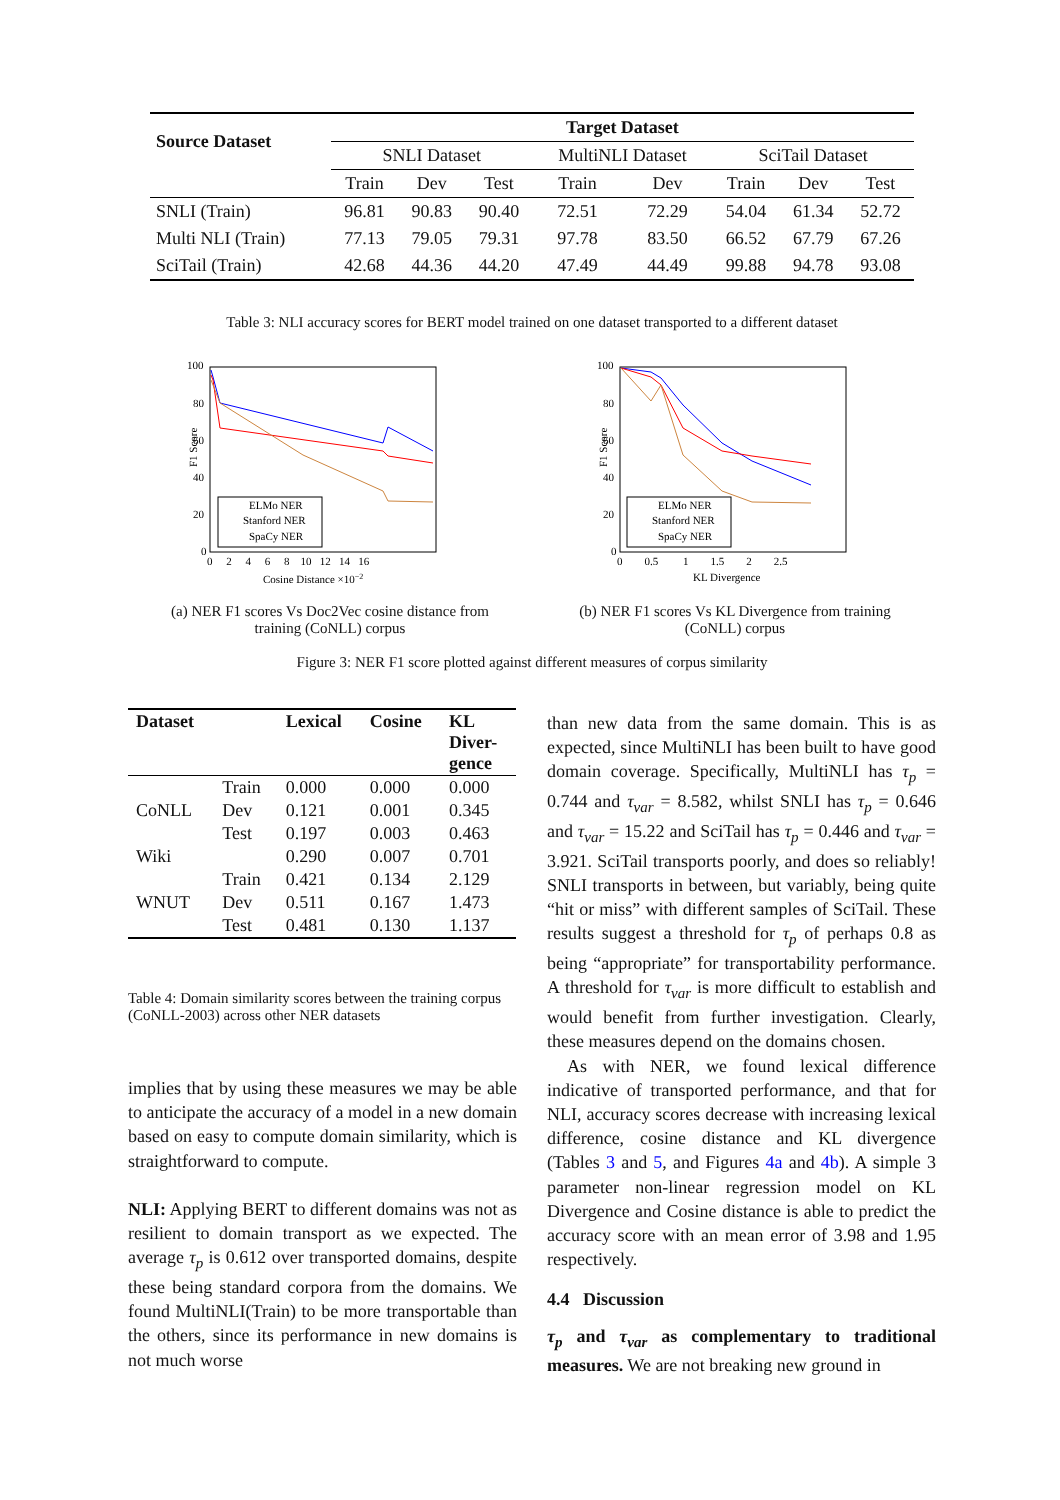| Source Dataset | Target Dataset | | | | | | | |
| --- | --- | --- | --- | --- | --- | --- | --- | --- |
| | SNLI Dataset | | | MultiNLI Dataset | | SciTail Dataset | | |
| | Train | Dev | Test | Train | Dev | Train | Dev | Test |
| SNLI (Train) | 96.81 | 90.83 | 90.40 | 72.51 | 72.29 | 54.04 | 61.34 | 52.72 |
| Multi NLI (Train) | 77.13 | 79.05 | 79.31 | 97.78 | 83.50 | 66.52 | 67.79 | 67.26 |
| SciTail (Train) | 42.68 | 44.36 | 44.20 | 47.49 | 44.49 | 99.88 | 94.78 | 93.08 |
Table 3: NLI accuracy scores for BERT model trained on one dataset transported to a different dataset
100
80
60
40
20
0
F1 Score
0 2 4 6 8 10 12 14 16
Cosine Distance ×10−2
ELMo NER
Stanford NER
SpaCy NER
(a) NER F1 scores Vs Doc2Vec cosine distance from training (CoNLL) corpus
100
80
60
40
20
0
F1 Score
0 0.5 1 1.5 2 2.5
KL Divergence
ELMo NER
Stanford NER
SpaCy NER
(b) NER F1 scores Vs KL Divergence from training (CoNLL) corpus
Figure 3: NER F1 score plotted against different measures of corpus similarity
| Dataset | | Lexical | Cosine | KL Diver- gence |
| --- | --- | --- | --- | --- |
| | Train | 0.000 | 0.000 | 0.000 |
| CoNLL | Dev | 0.121 | 0.001 | 0.345 |
| | Test | 0.197 | 0.003 | 0.463 |
| Wiki | | 0.290 | 0.007 | 0.701 |
| | Train | 0.421 | 0.134 | 2.129 |
| WNUT | Dev | 0.511 | 0.167 | 1.473 |
| | Test | 0.481 | 0.130 | 1.137 |
Table 4: Domain similarity scores between the training corpus (CoNLL-2003) across other NER datasets
implies that by using these measures we may be able to anticipate the accuracy of a model in a new domain based on easy to compute domain similarity, which is straightforward to compute.
NLI: Applying BERT to different domains was not as resilient to domain transport as we expected. The average τ<sub>p</sub> is 0.612 over transported domains, despite these being standard corpora from the domains. We found MultiNLI(Train) to be more transportable than the others, since its performance in new domains is not much worse
than new data from the same domain. This is as expected, since MultiNLI has been built to have good domain coverage. Specifically, MultiNLI has τ<sub>p</sub> = 0.744 and τ<sub>var</sub> = 8.582, whilst SNLI has τ<sub>p</sub> = 0.646 and τ<sub>var</sub> = 15.22 and SciTail has τ<sub>p</sub> = 0.446 and τ<sub>var</sub> = 3.921. SciTail transports poorly, and does so reliably! SNLI transports in between, but variably, being quite “hit or miss” with different samples of SciTail. These results suggest a threshold for τ<sub>p</sub> of perhaps 0.8 as being “appropriate” for transportability performance. A threshold for τ<sub>var</sub> is more difficult to establish and would benefit from further investigation. Clearly, these measures depend on the domains chosen.
As with NER, we found lexical difference indicative of transported performance, and that for NLI, accuracy scores decrease with increasing lexical difference, cosine distance and KL divergence (Tables 3 and 5, and Figures 4a and 4b). A simple 3 parameter non-linear regression model on KL Divergence and Cosine distance is able to predict the accuracy score with an mean error of 3.98 and 1.95 respectively.
4.4 Discussion
τ<sub>p</sub> and τ<sub>var</sub> as complementary to traditional measures. We are not breaking new ground in